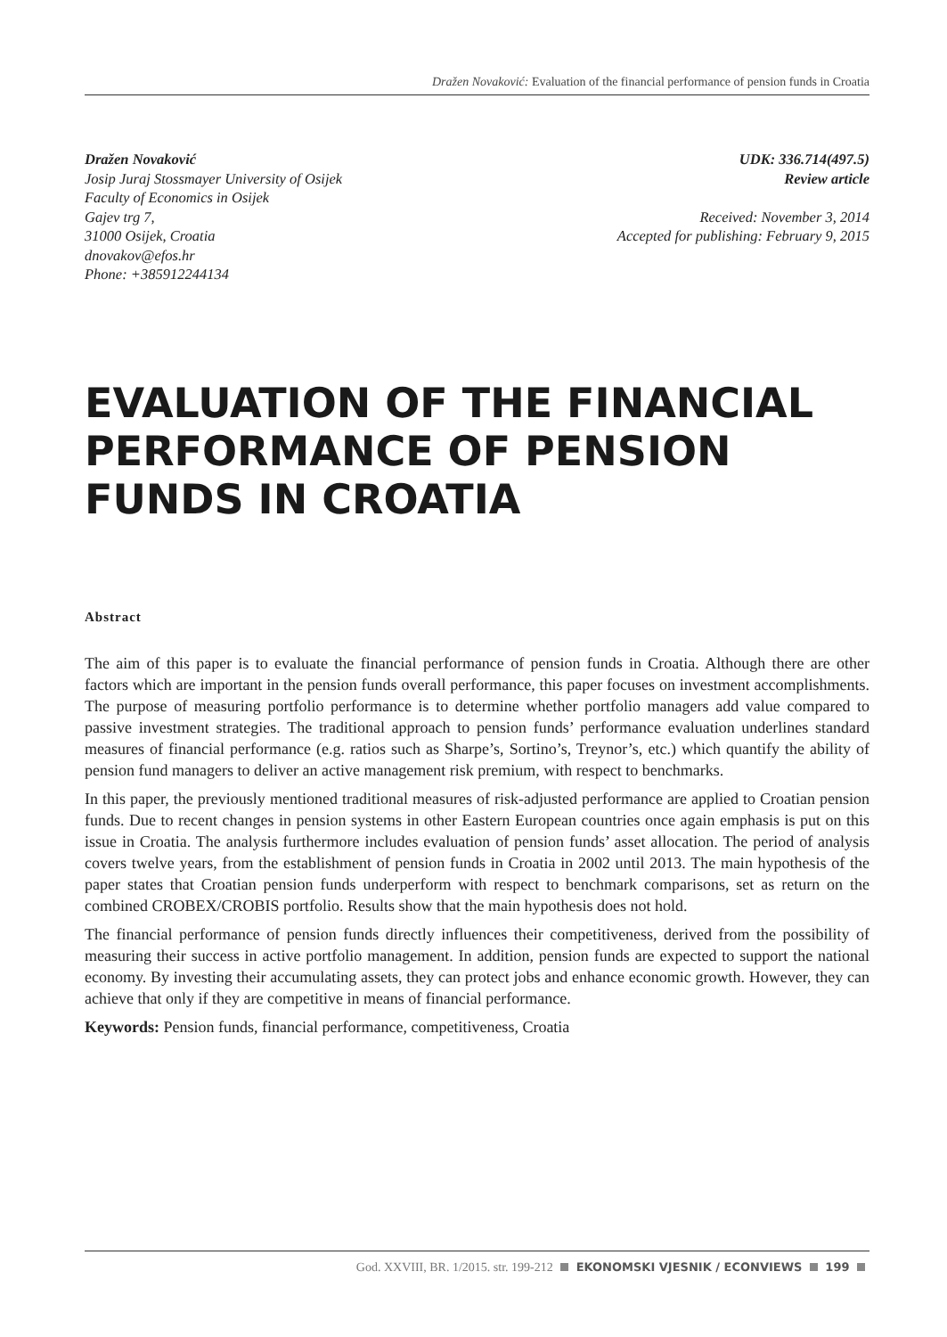Dražen Novaković: Evaluation of the financial performance of pension funds in Croatia
Dražen Novaković
Josip Juraj Stossmayer University of Osijek
Faculty of Economics in Osijek
Gajev trg 7,
31000 Osijek, Croatia
dnovakov@efos.hr
Phone: +385912244134
UDK: 336.714(497.5)
Review article
Received: November 3, 2014
Accepted for publishing: February 9, 2015
EVALUATION OF THE FINANCIAL
PERFORMANCE OF PENSION
FUNDS IN CROATIA
Abstract
The aim of this paper is to evaluate the financial performance of pension funds in Croatia. Although there are other factors which are important in the pension funds overall performance, this paper focuses on investment accomplishments. The purpose of measuring portfolio performance is to determine whether portfolio managers add value compared to passive investment strategies. The traditional approach to pension funds’ performance evaluation underlines standard measures of financial performance (e.g. ratios such as Sharpe’s, Sortino’s, Treynor’s, etc.) which quantify the ability of pension fund managers to deliver an active management risk premium, with respect to benchmarks.
In this paper, the previously mentioned traditional measures of risk-adjusted performance are applied to Croatian pension funds. Due to recent changes in pension systems in other Eastern European countries once again emphasis is put on this issue in Croatia. The analysis furthermore includes evaluation of pension funds’ asset allocation. The period of analysis covers twelve years, from the establishment of pension funds in Croatia in 2002 until 2013. The main hypothesis of the paper states that Croatian pension funds underperform with respect to benchmark comparisons, set as return on the combined CROBEX/CROBIS portfolio. Results show that the main hypothesis does not hold.
The financial performance of pension funds directly influences their competitiveness, derived from the possibility of measuring their success in active portfolio management. In addition, pension funds are expected to support the national economy. By investing their accumulating assets, they can protect jobs and enhance economic growth. However, they can achieve that only if they are competitive in means of financial performance.
Keywords: Pension funds, financial performance, competitiveness, Croatia
God. XXVIII, BR. 1/2015. str. 199-212 EKONOMSKI VJESNIK / ECONVIEWS 199